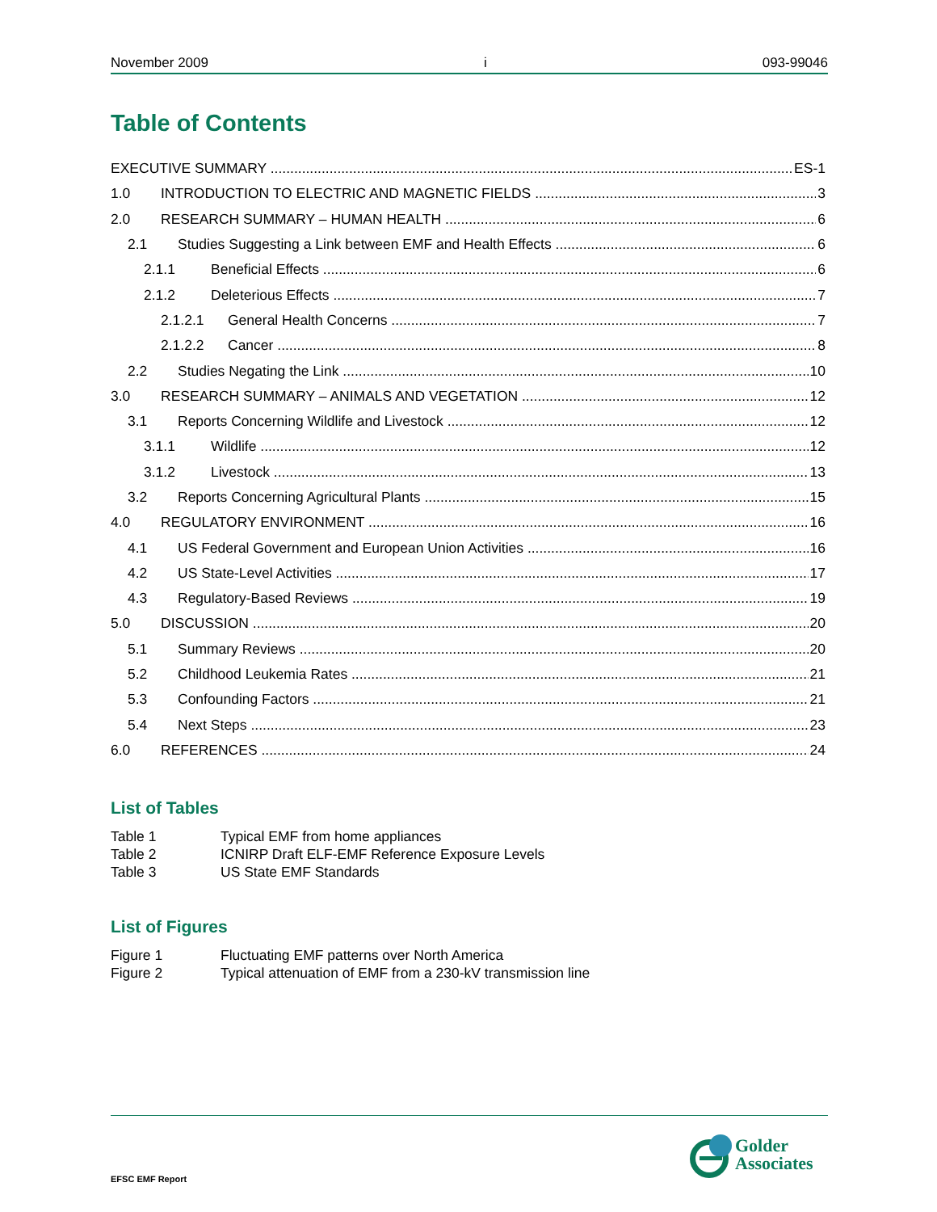November 2009 i 093-99046
Table of Contents
EXECUTIVE SUMMARY ES-1
1.0 INTRODUCTION TO ELECTRIC AND MAGNETIC FIELDS 3
2.0 RESEARCH SUMMARY – HUMAN HEALTH 6
2.1 Studies Suggesting a Link between EMF and Health Effects 6
2.1.1 Beneficial Effects 6
2.1.2 Deleterious Effects 7
2.1.2.1 General Health Concerns 7
2.1.2.2 Cancer 8
2.2 Studies Negating the Link 10
3.0 RESEARCH SUMMARY – ANIMALS AND VEGETATION 12
3.1 Reports Concerning Wildlife and Livestock 12
3.1.1 Wildlife 12
3.1.2 Livestock 13
3.2 Reports Concerning Agricultural Plants 15
4.0 REGULATORY ENVIRONMENT 16
4.1 US Federal Government and European Union Activities 16
4.2 US State-Level Activities 17
4.3 Regulatory-Based Reviews 19
5.0 DISCUSSION 20
5.1 Summary Reviews 20
5.2 Childhood Leukemia Rates 21
5.3 Confounding Factors 21
5.4 Next Steps 23
6.0 REFERENCES 24
List of Tables
Table 1 Typical EMF from home appliances
Table 2 ICNIRP Draft ELF-EMF Reference Exposure Levels
Table 3 US State EMF Standards
List of Figures
Figure 1 Fluctuating EMF patterns over North America
Figure 2 Typical attenuation of EMF from a 230-kV transmission line
EFSC EMF Report
Golder
Associates